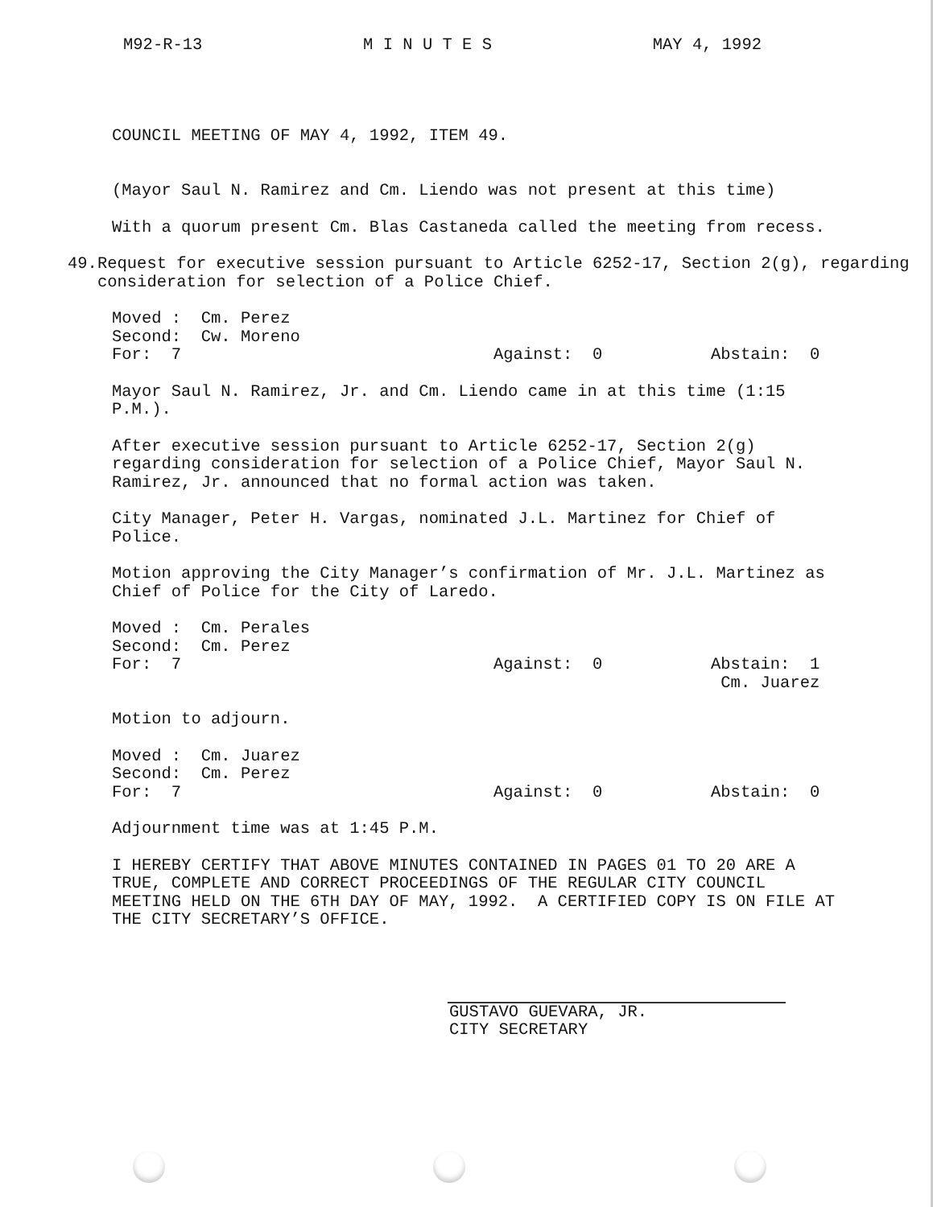M92-R-13 M I N U T E S MAY 4, 1992
COUNCIL MEETING OF MAY 4, 1992, ITEM 49.
(Mayor Saul N. Ramirez and Cm. Liendo was not present at this time)
With a quorum present Cm. Blas Castaneda called the meeting from recess.
49. Request for executive session pursuant to Article 6252-17, Section 2(g), regarding consideration for selection of a Police Chief.
Moved : Cm. Perez
Second: Cw. Moreno
For: 7 Against: 0 Abstain: 0
Mayor Saul N. Ramirez, Jr. and Cm. Liendo came in at this time (1:15 P.M.).
After executive session pursuant to Article 6252-17, Section 2(g) regarding consideration for selection of a Police Chief, Mayor Saul N. Ramirez, Jr. announced that no formal action was taken.
City Manager, Peter H. Vargas, nominated J.L. Martinez for Chief of Police.
Motion approving the City Manager’s confirmation of Mr. J.L. Martinez as Chief of Police for the City of Laredo.
Moved : Cm. Perales
Second: Cm. Perez
For: 7 Against: 0 Abstain: 1
Cm. Juarez
Motion to adjourn.
Moved : Cm. Juarez
Second: Cm. Perez
For: 7 Against: 0 Abstain: 0
Adjournment time was at 1:45 P.M.
I HEREBY CERTIFY THAT ABOVE MINUTES CONTAINED IN PAGES 01 TO 20 ARE A TRUE, COMPLETE AND CORRECT PROCEEDINGS OF THE REGULAR CITY COUNCIL MEETING HELD ON THE 6TH DAY OF MAY, 1992. A CERTIFIED COPY IS ON FILE AT THE CITY SECRETARY’S OFFICE.
GUSTAVO GUEVARA, JR.
CITY SECRETARY